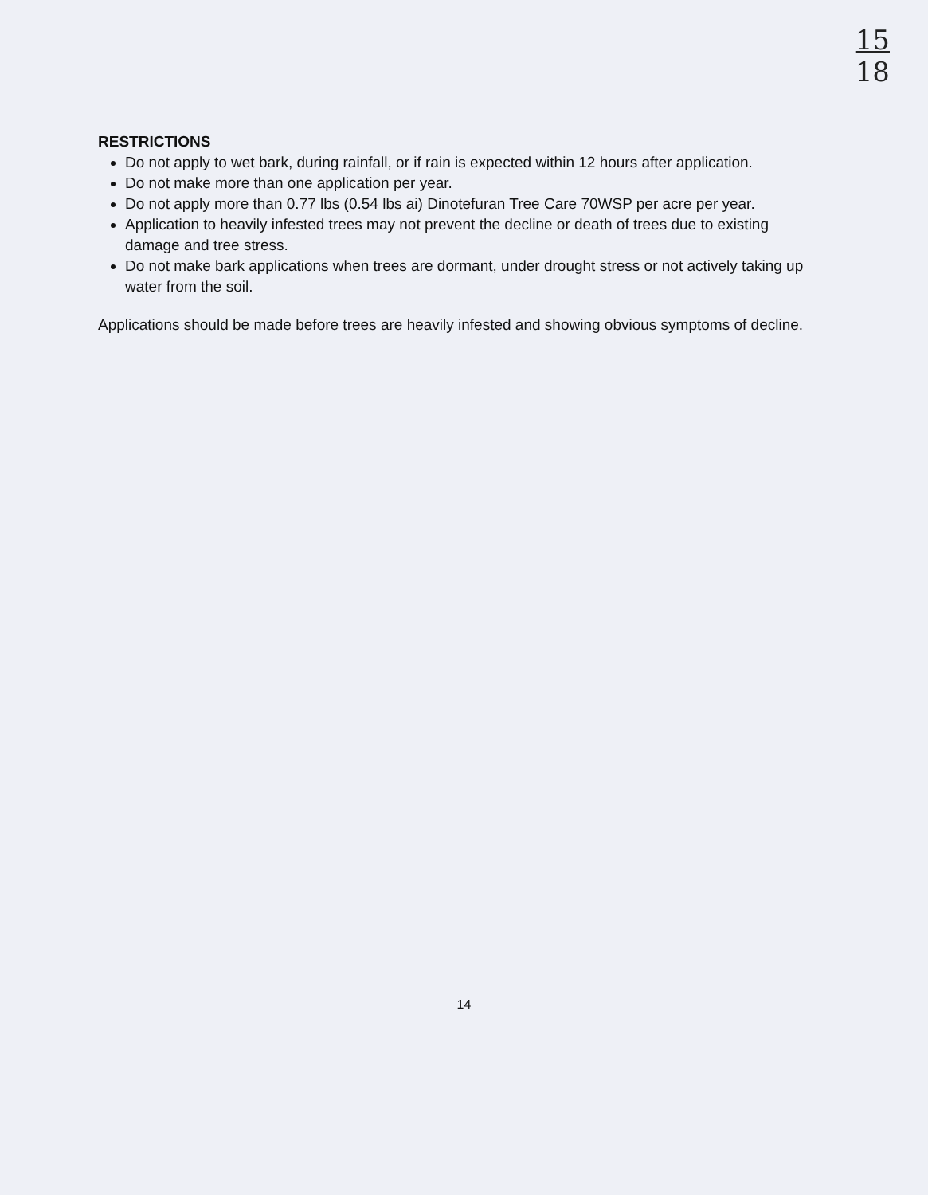15
18
RESTRICTIONS
Do not apply to wet bark, during rainfall, or if rain is expected within 12 hours after application.
Do not make more than one application per year.
Do not apply more than 0.77 lbs (0.54 lbs ai) Dinotefuran Tree Care 70WSP per acre per year.
Application to heavily infested trees may not prevent the decline or death of trees due to existing damage and tree stress.
Do not make bark applications when trees are dormant, under drought stress or not actively taking up water from the soil.
Applications should be made before trees are heavily infested and showing obvious symptoms of decline.
14